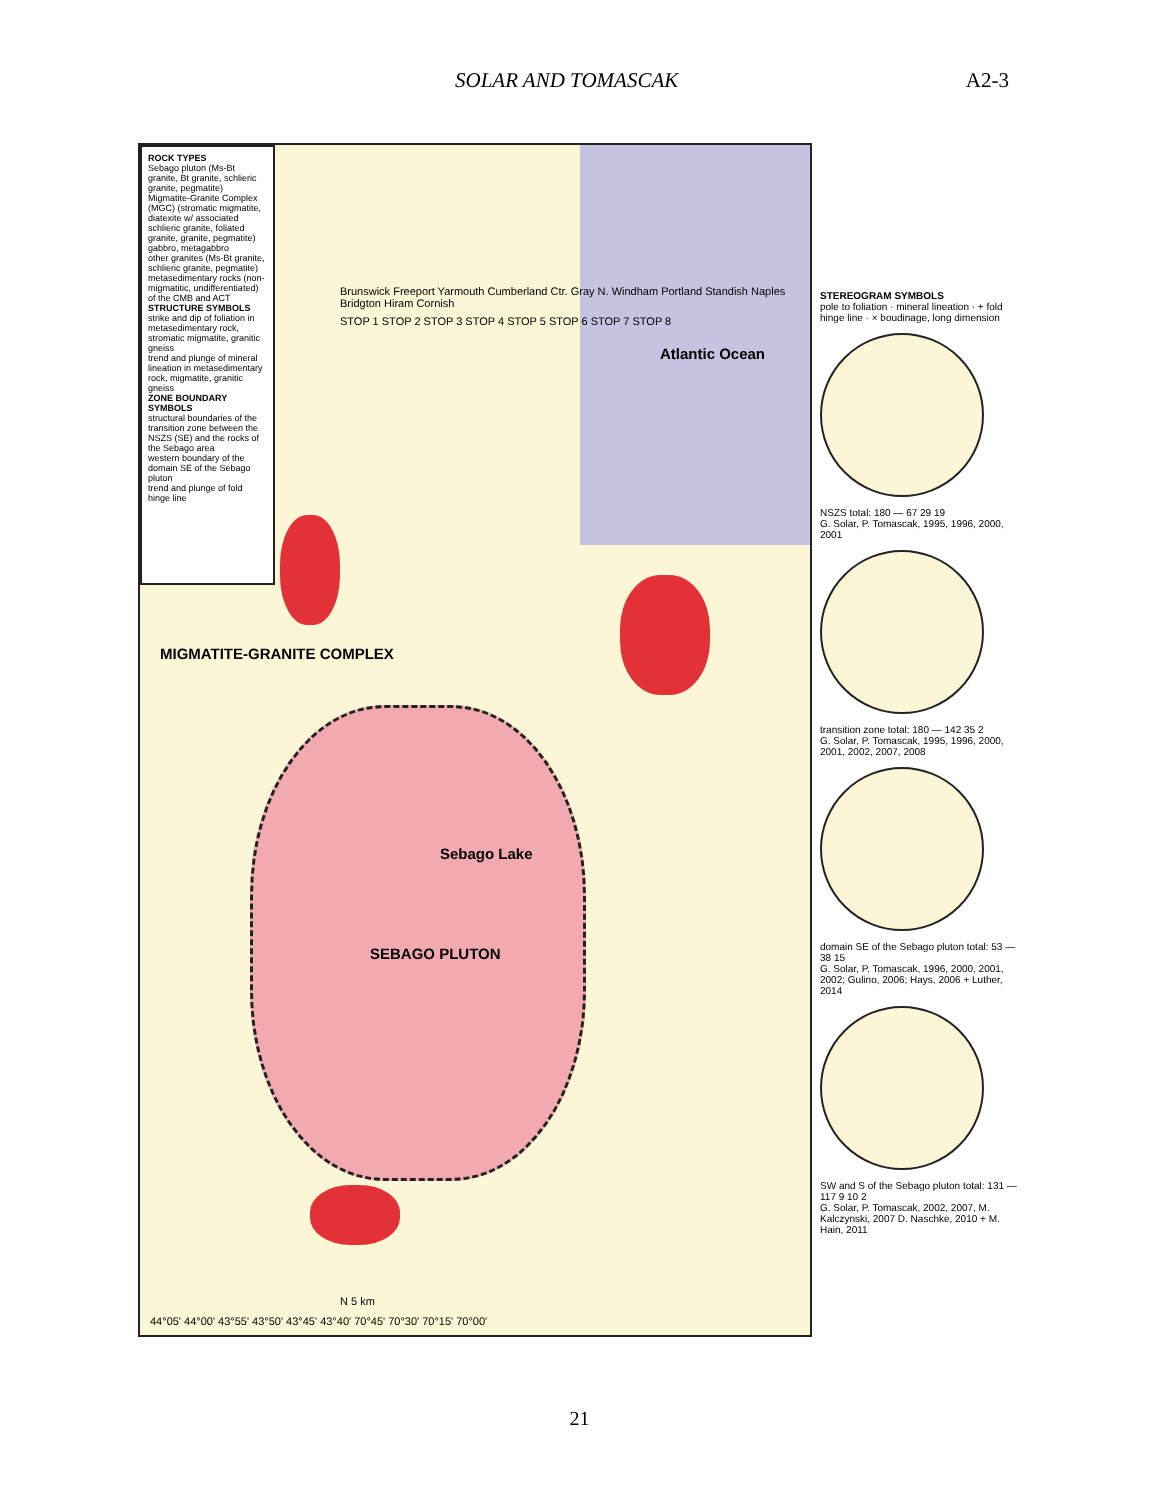SOLAR AND TOMASCAK A2-3
ROCK TYPES
Sebago pluton (Ms-Bt granite, Bt granite, schlieric granite, pegmatite)
Migmatite-Granite Complex (MGC) (stromatic migmatite, diatexite w/ associated schlieric granite, foliated granite, granite, pegmatite)
gabbro, metagabbro
other granites (Ms-Bt granite, schlieric granite, pegmatite)
metasedimentary rocks (non-migmatitic, undifferentiated) of the CMB and ACT
STRUCTURE SYMBOLS
strike and dip of foliation in metasedimentary rock, stromatic migmatite, granitic gneiss
trend and plunge of mineral lineation in metasedimentary rock, migmatite, granitic gneiss
ZONE BOUNDARY SYMBOLS
structural boundaries of the transition zone between the NSZS (SE) and the rocks of the Sebago area
western boundary of the domain SE of the Sebago pluton
trend and plunge of fold hinge line
MIGMATITE-GRANITE COMPLEX
SEBAGO PLUTON
Sebago Lake
Atlantic Ocean
Brunswick Freeport Yarmouth Cumberland Ctr. Gray N. Windham Portland Standish Naples Bridgton Hiram Cornish
STOP 1 STOP 2 STOP 3 STOP 4 STOP 5 STOP 6 STOP 7 STOP 8
N 5 km
44°05' 44°00' 43°55' 43°50' 43°45' 43°40' 70°45' 70°30' 70°15' 70°00'
STEREOGRAM SYMBOLS
pole to foliation · mineral lineation · + fold hinge line · × boudinage, long dimension
NSZS total: 180 — 67 29 19
G. Solar, P. Tomascak, 1995, 1996, 2000, 2001
transition zone total: 180 — 142 35 2
G. Solar, P. Tomascak, 1995, 1996, 2000, 2001, 2002, 2007, 2008
domain SE of the Sebago pluton total: 53 — 38 15
G. Solar, P. Tomascak, 1996, 2000, 2001, 2002; Gulino, 2006; Hays, 2006 + Luther, 2014
SW and S of the Sebago pluton total: 131 — 117 9 10 2
G. Solar, P. Tomascak, 2002, 2007, M. Kalczynski, 2007 D. Naschke, 2010 + M. Hain, 2011
21